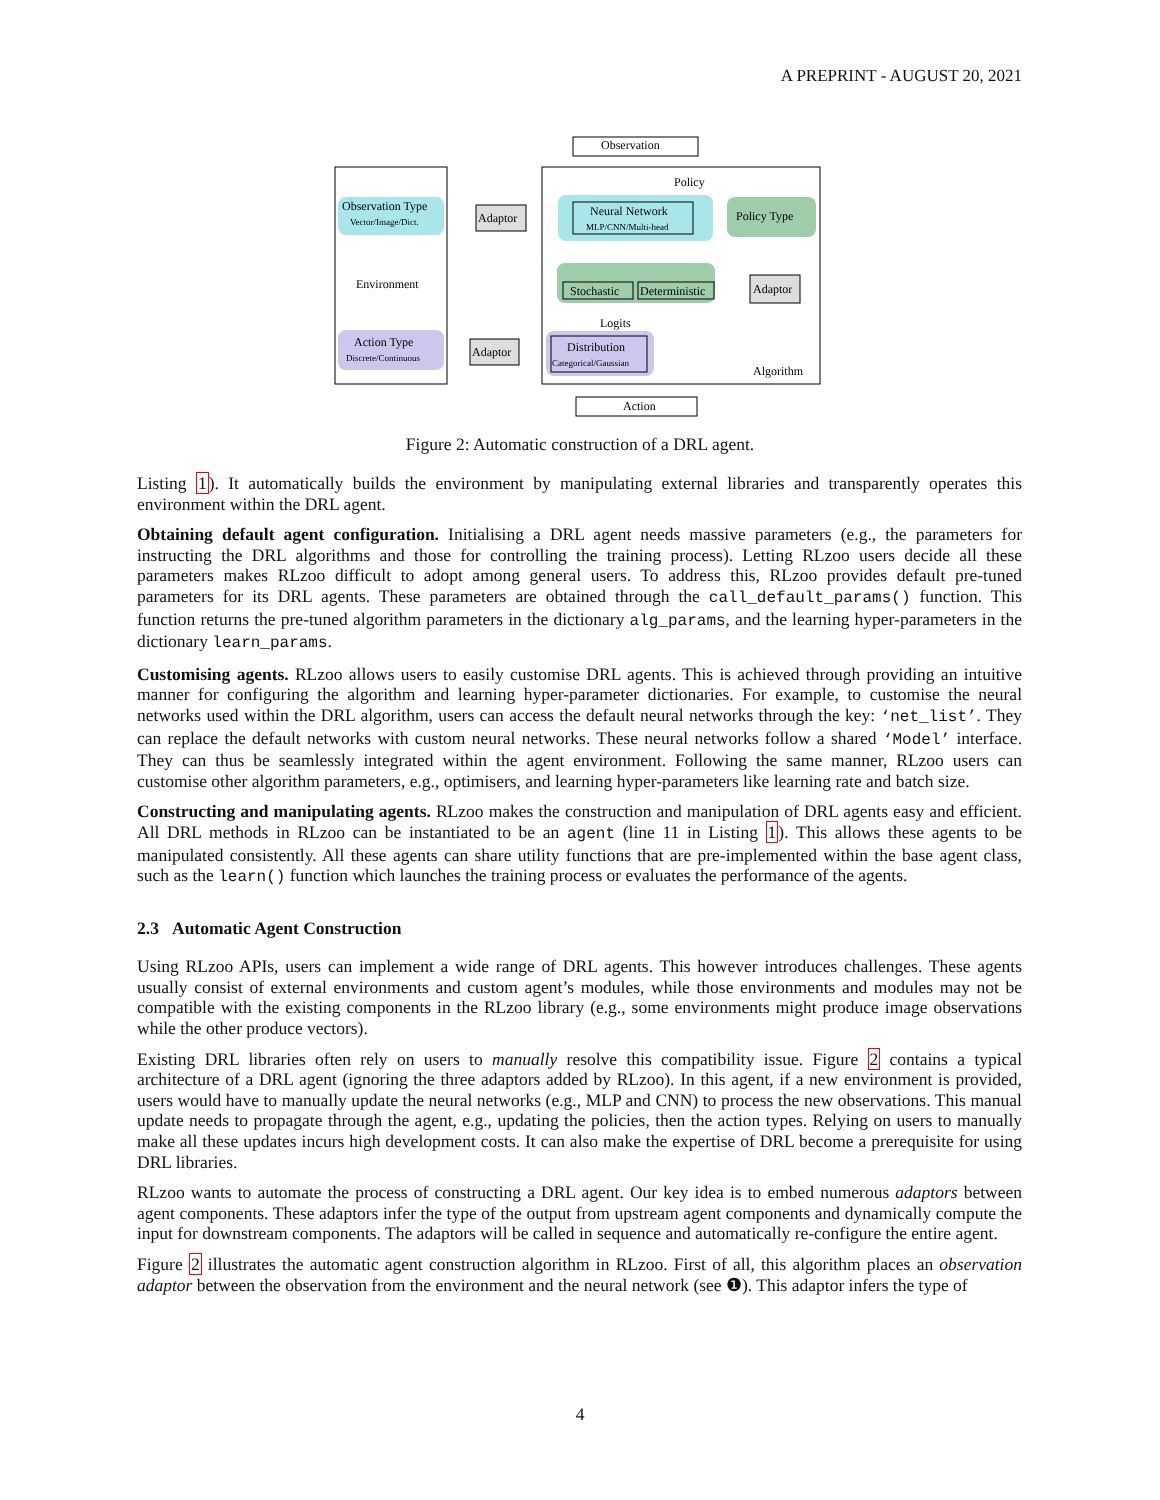A PREPRINT - AUGUST 20, 2021
Observation
Action
Observation Type
Vector/Image/Dict.
Environment
Action Type
Discrete/Continuous
Adaptor
Adaptor
Neural Network
MLP/CNN/Multi-head
Policy
Policy Type
Stochastic
Deterministic
Adaptor
Logits
Distribution
Categorical/Gaussian
Algorithm
Figure 2: Automatic construction of a DRL agent.
Listing 1). It automatically builds the environment by manipulating external libraries and transparently operates this environment within the DRL agent.
Obtaining default agent configuration. Initialising a DRL agent needs massive parameters (e.g., the parameters for instructing the DRL algorithms and those for controlling the training process). Letting RLzoo users decide all these parameters makes RLzoo difficult to adopt among general users. To address this, RLzoo provides default pre-tuned parameters for its DRL agents. These parameters are obtained through the call_default_params() function. This function returns the pre-tuned algorithm parameters in the dictionary alg_params, and the learning hyper-parameters in the dictionary learn_params.
Customising agents. RLzoo allows users to easily customise DRL agents. This is achieved through providing an intuitive manner for configuring the algorithm and learning hyper-parameter dictionaries. For example, to customise the neural networks used within the DRL algorithm, users can access the default neural networks through the key: ‘net_list’. They can replace the default networks with custom neural networks. These neural networks follow a shared ‘Model’ interface. They can thus be seamlessly integrated within the agent environment. Following the same manner, RLzoo users can customise other algorithm parameters, e.g., optimisers, and learning hyper-parameters like learning rate and batch size.
Constructing and manipulating agents. RLzoo makes the construction and manipulation of DRL agents easy and efficient. All DRL methods in RLzoo can be instantiated to be an agent (line 11 in Listing 1). This allows these agents to be manipulated consistently. All these agents can share utility functions that are pre-implemented within the base agent class, such as the learn() function which launches the training process or evaluates the performance of the agents.
2.3 Automatic Agent Construction
Using RLzoo APIs, users can implement a wide range of DRL agents. This however introduces challenges. These agents usually consist of external environments and custom agent’s modules, while those environments and modules may not be compatible with the existing components in the RLzoo library (e.g., some environments might produce image observations while the other produce vectors).
Existing DRL libraries often rely on users to manually resolve this compatibility issue. Figure 2 contains a typical architecture of a DRL agent (ignoring the three adaptors added by RLzoo). In this agent, if a new environment is provided, users would have to manually update the neural networks (e.g., MLP and CNN) to process the new observations. This manual update needs to propagate through the agent, e.g., updating the policies, then the action types. Relying on users to manually make all these updates incurs high development costs. It can also make the expertise of DRL become a prerequisite for using DRL libraries.
RLzoo wants to automate the process of constructing a DRL agent. Our key idea is to embed numerous adaptors between agent components. These adaptors infer the type of the output from upstream agent components and dynamically compute the input for downstream components. The adaptors will be called in sequence and automatically re-configure the entire agent.
Figure 2 illustrates the automatic agent construction algorithm in RLzoo. First of all, this algorithm places an observation adaptor between the observation from the environment and the neural network (see ❶). This adaptor infers the type of
4